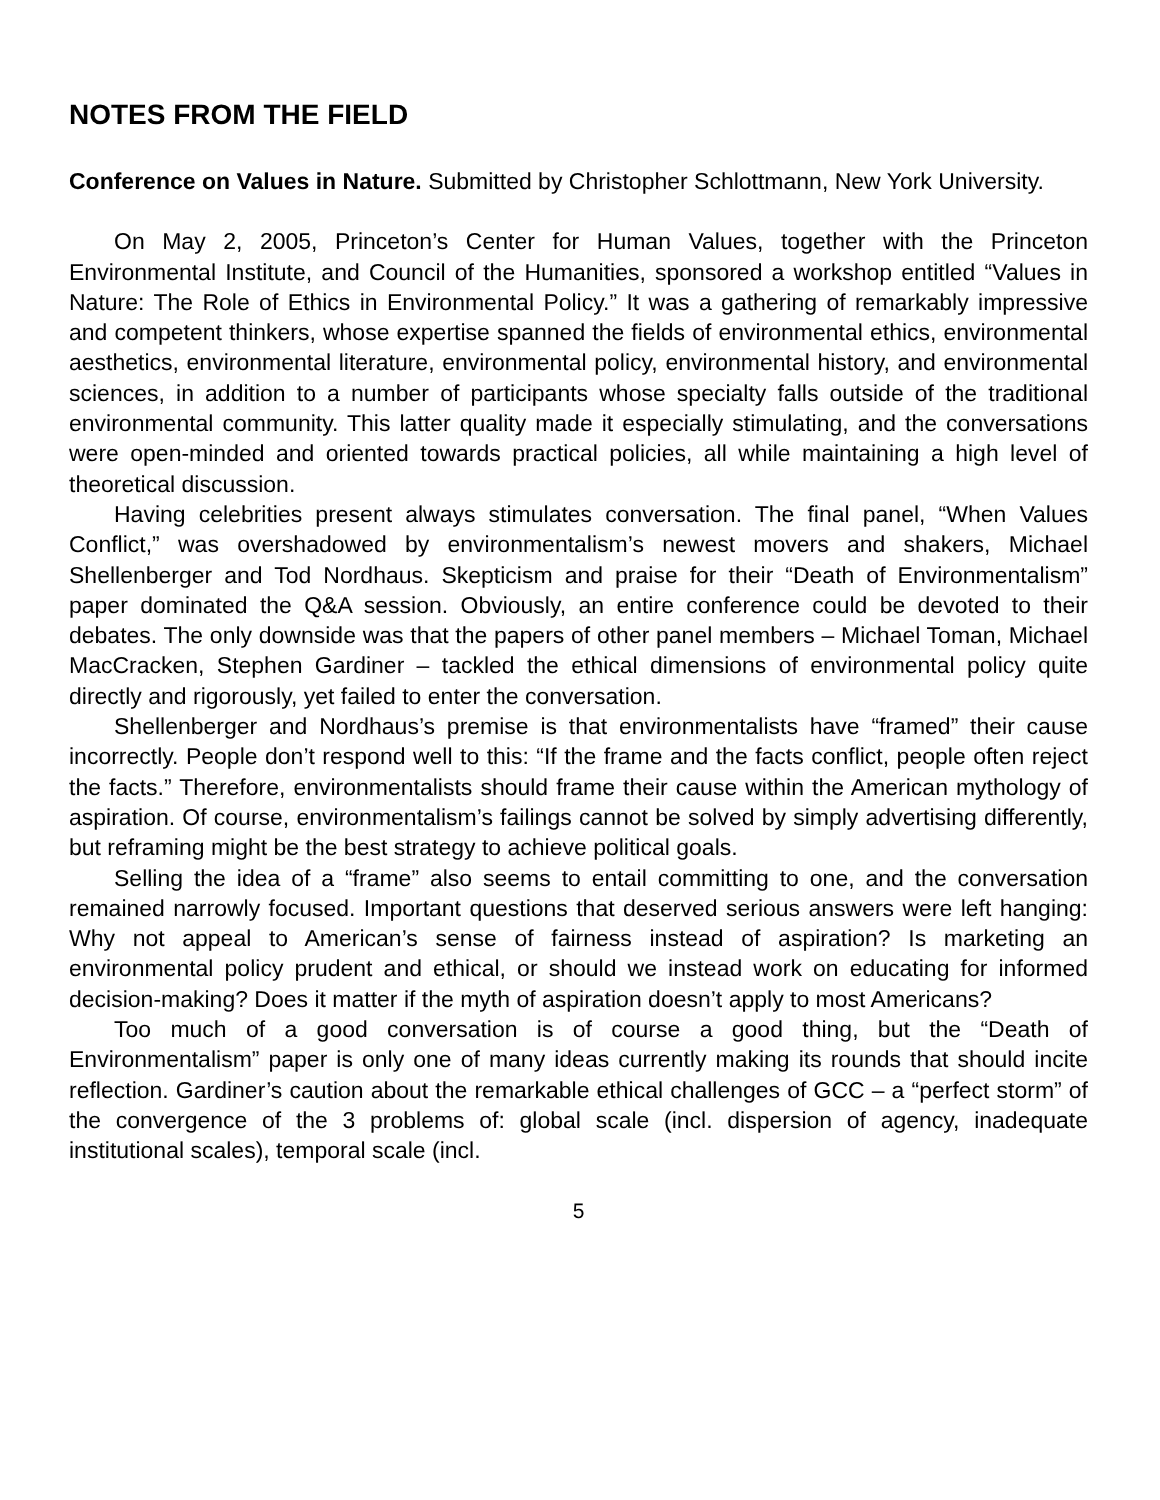NOTES FROM THE FIELD
Conference on Values in Nature. Submitted by Christopher Schlottmann, New York University.
On May 2, 2005, Princeton’s Center for Human Values, together with the Princeton Environmental Institute, and Council of the Humanities, sponsored a workshop entitled “Values in Nature: The Role of Ethics in Environmental Policy.” It was a gathering of remarkably impressive and competent thinkers, whose expertise spanned the fields of environmental ethics, environmental aesthetics, environmental literature, environmental policy, environmental history, and environmental sciences, in addition to a number of participants whose specialty falls outside of the traditional environmental community. This latter quality made it especially stimulating, and the conversations were open-minded and oriented towards practical policies, all while maintaining a high level of theoretical discussion.
Having celebrities present always stimulates conversation. The final panel, “When Values Conflict,” was overshadowed by environmentalism’s newest movers and shakers, Michael Shellenberger and Tod Nordhaus. Skepticism and praise for their “Death of Environmentalism” paper dominated the Q&A session. Obviously, an entire conference could be devoted to their debates. The only downside was that the papers of other panel members – Michael Toman, Michael MacCracken, Stephen Gardiner – tackled the ethical dimensions of environmental policy quite directly and rigorously, yet failed to enter the conversation.
Shellenberger and Nordhaus’s premise is that environmentalists have “framed” their cause incorrectly. People don’t respond well to this: “If the frame and the facts conflict, people often reject the facts.” Therefore, environmentalists should frame their cause within the American mythology of aspiration. Of course, environmentalism’s failings cannot be solved by simply advertising differently, but reframing might be the best strategy to achieve political goals.
Selling the idea of a “frame” also seems to entail committing to one, and the conversation remained narrowly focused. Important questions that deserved serious answers were left hanging: Why not appeal to American’s sense of fairness instead of aspiration? Is marketing an environmental policy prudent and ethical, or should we instead work on educating for informed decision-making? Does it matter if the myth of aspiration doesn’t apply to most Americans?
Too much of a good conversation is of course a good thing, but the “Death of Environmentalism” paper is only one of many ideas currently making its rounds that should incite reflection. Gardiner’s caution about the remarkable ethical challenges of GCC – a “perfect storm” of the convergence of the 3 problems of: global scale (incl. dispersion of agency, inadequate institutional scales), temporal scale (incl.
5